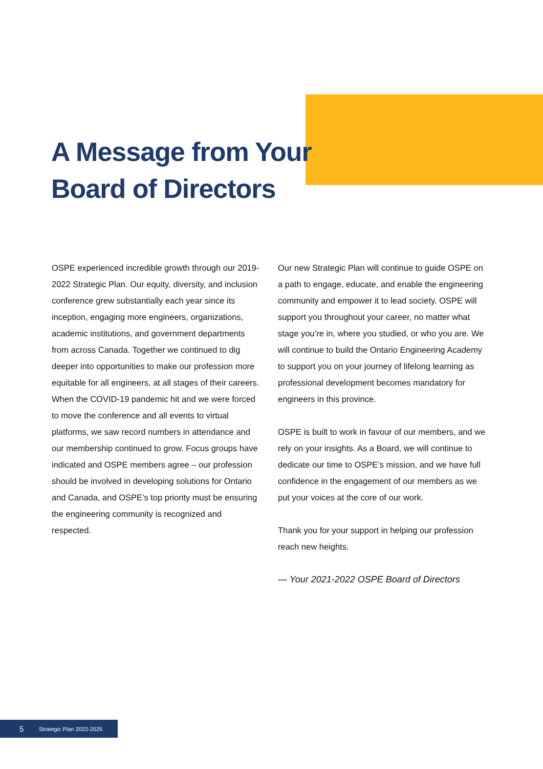A Message from Your
Board of Directors
OSPE experienced incredible growth through our 2019-2022 Strategic Plan. Our equity, diversity, and inclusion conference grew substantially each year since its inception, engaging more engineers, organizations, academic institutions, and government departments from across Canada. Together we continued to dig deeper into opportunities to make our profession more equitable for all engineers, at all stages of their careers. When the COVID-19 pandemic hit and we were forced to move the conference and all events to virtual platforms, we saw record numbers in attendance and our membership continued to grow. Focus groups have indicated and OSPE members agree – our profession should be involved in developing solutions for Ontario and Canada, and OSPE’s top priority must be ensuring the engineering community is recognized and respected.
Our new Strategic Plan will continue to guide OSPE on a path to engage, educate, and enable the engineering community and empower it to lead society. OSPE will support you throughout your career, no matter what stage you’re in, where you studied, or who you are. We will continue to build the Ontario Engineering Academy to support you on your journey of lifelong learning as professional development becomes mandatory for engineers in this province.
OSPE is built to work in favour of our members, and we rely on your insights. As a Board, we will continue to dedicate our time to OSPE’s mission, and we have full confidence in the engagement of our members as we put your voices at the core of our work.
Thank you for your support in helping our profession reach new heights.
— Your 2021-2022 OSPE Board of Directors
5 Strategic Plan 2022-2025